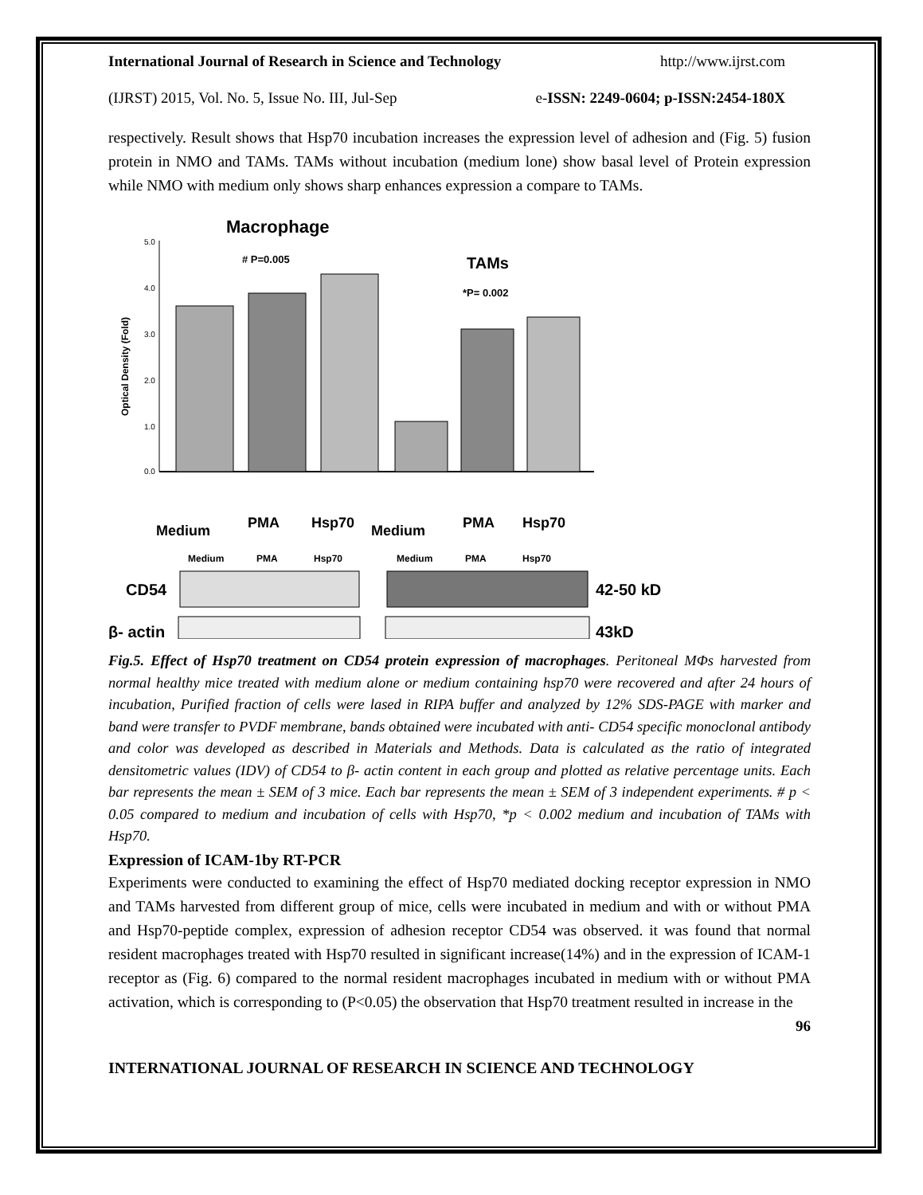International Journal of Research in Science and Technology http://www.ijrst.com
(IJRST) 2015, Vol. No. 5, Issue No. III, Jul-Sep e-ISSN: 2249-0604; p-ISSN:2454-180X
respectively. Result shows that Hsp70 incubation increases the expression level of adhesion and (Fig. 5) fusion protein in NMO and TAMs. TAMs without incubation (medium lone) show basal level of Protein expression while NMO with medium only shows sharp enhances expression a compare to TAMs.
Macrophage
TAMs
Optical Density (Fold)
5.0
4.0
3.0
2.0
1.0
0.0
# P=0.005
*P= 0.002
Medium
PMA
Hsp70
Medium
PMA
Hsp70
Medium
PMA
Hsp70
Medium
PMA
Hsp70
CD54
42-50 kD
β- actin
43kD
Fig.5. Effect of Hsp70 treatment on CD54 protein expression of macrophages. Peritoneal MΦs harvested from normal healthy mice treated with medium alone or medium containing hsp70 were recovered and after 24 hours of incubation, Purified fraction of cells were lased in RIPA buffer and analyzed by 12% SDS-PAGE with marker and band were transfer to PVDF membrane, bands obtained were incubated with anti- CD54 specific monoclonal antibody and color was developed as described in Materials and Methods. Data is calculated as the ratio of integrated densitometric values (IDV) of CD54 to β- actin content in each group and plotted as relative percentage units. Each bar represents the mean ± SEM of 3 mice. Each bar represents the mean ± SEM of 3 independent experiments. # p < 0.05 compared to medium and incubation of cells with Hsp70, *p < 0.002 medium and incubation of TAMs with Hsp70.
Expression of ICAM-1by RT-PCR
Experiments were conducted to examining the effect of Hsp70 mediated docking receptor expression in NMO and TAMs harvested from different group of mice, cells were incubated in medium and with or without PMA and Hsp70-peptide complex, expression of adhesion receptor CD54 was observed. it was found that normal resident macrophages treated with Hsp70 resulted in significant increase(14%) and in the expression of ICAM-1 receptor as (Fig. 6) compared to the normal resident macrophages incubated in medium with or without PMA activation, which is corresponding to (P<0.05) the observation that Hsp70 treatment resulted in increase in the
96
INTERNATIONAL JOURNAL OF RESEARCH IN SCIENCE AND TECHNOLOGY